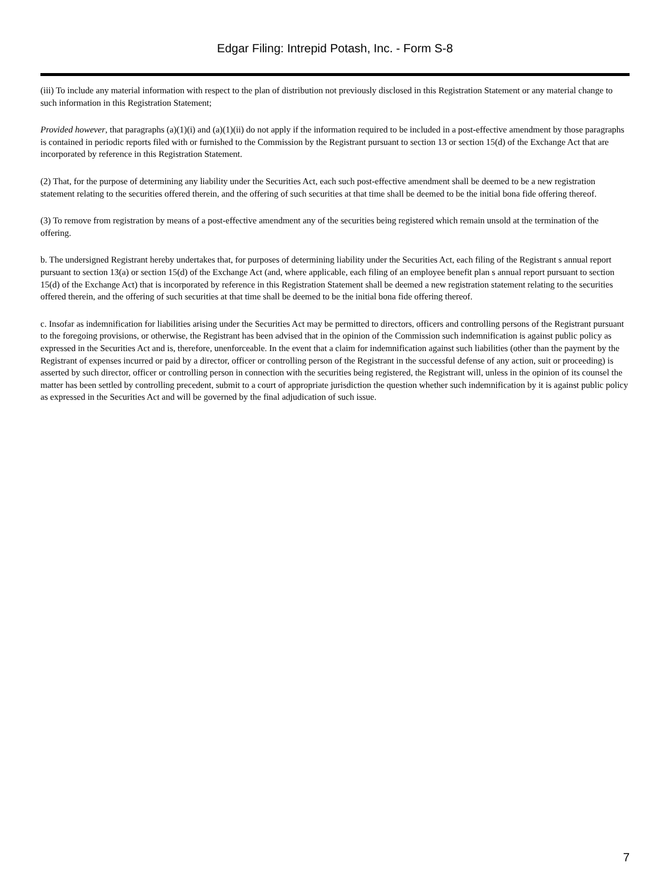Edgar Filing: Intrepid Potash, Inc. - Form S-8
(iii) To include any material information with respect to the plan of distribution not previously disclosed in this Registration Statement or any material change to such information in this Registration Statement;
Provided however, that paragraphs (a)(1)(i) and (a)(1)(ii) do not apply if the information required to be included in a post-effective amendment by those paragraphs is contained in periodic reports filed with or furnished to the Commission by the Registrant pursuant to section 13 or section 15(d) of the Exchange Act that are incorporated by reference in this Registration Statement.
(2) That, for the purpose of determining any liability under the Securities Act, each such post-effective amendment shall be deemed to be a new registration statement relating to the securities offered therein, and the offering of such securities at that time shall be deemed to be the initial bona fide offering thereof.
(3) To remove from registration by means of a post-effective amendment any of the securities being registered which remain unsold at the termination of the offering.
b. The undersigned Registrant hereby undertakes that, for purposes of determining liability under the Securities Act, each filing of the Registrant s annual report pursuant to section 13(a) or section 15(d) of the Exchange Act (and, where applicable, each filing of an employee benefit plan s annual report pursuant to section 15(d) of the Exchange Act) that is incorporated by reference in this Registration Statement shall be deemed a new registration statement relating to the securities offered therein, and the offering of such securities at that time shall be deemed to be the initial bona fide offering thereof.
c. Insofar as indemnification for liabilities arising under the Securities Act may be permitted to directors, officers and controlling persons of the Registrant pursuant to the foregoing provisions, or otherwise, the Registrant has been advised that in the opinion of the Commission such indemnification is against public policy as expressed in the Securities Act and is, therefore, unenforceable. In the event that a claim for indemnification against such liabilities (other than the payment by the Registrant of expenses incurred or paid by a director, officer or controlling person of the Registrant in the successful defense of any action, suit or proceeding) is asserted by such director, officer or controlling person in connection with the securities being registered, the Registrant will, unless in the opinion of its counsel the matter has been settled by controlling precedent, submit to a court of appropriate jurisdiction the question whether such indemnification by it is against public policy as expressed in the Securities Act and will be governed by the final adjudication of such issue.
7